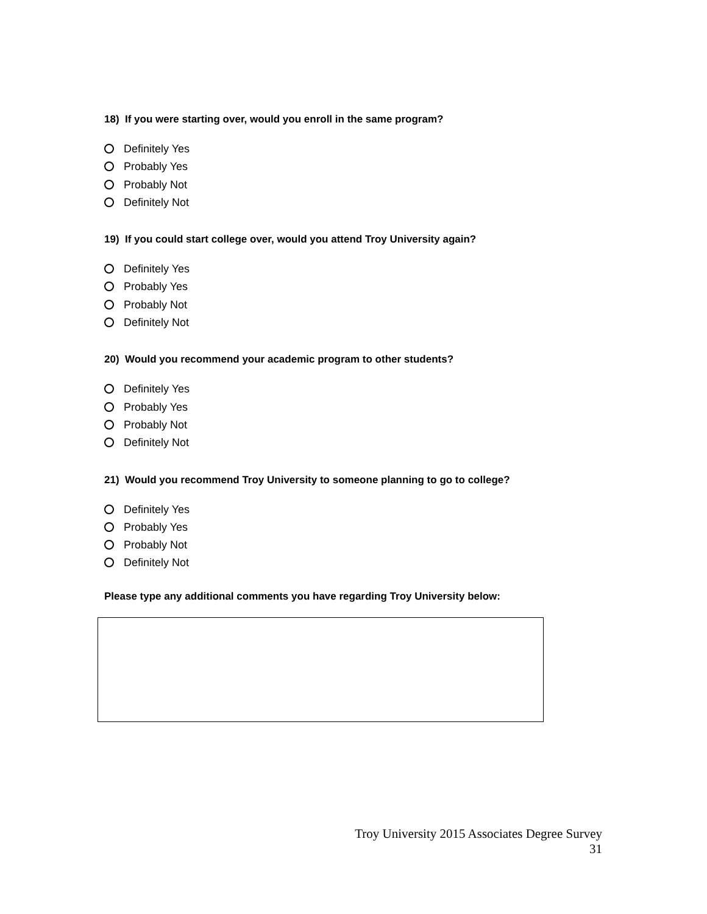18) If you were starting over, would you enroll in the same program?
Definitely Yes
Probably Yes
Probably Not
Definitely Not
19) If you could start college over, would you attend Troy University again?
Definitely Yes
Probably Yes
Probably Not
Definitely Not
20) Would you recommend your academic program to other students?
Definitely Yes
Probably Yes
Probably Not
Definitely Not
21) Would you recommend Troy University to someone planning to go to college?
Definitely Yes
Probably Yes
Probably Not
Definitely Not
Please type any additional comments you have regarding Troy University below:
Troy University 2015 Associates Degree Survey
31